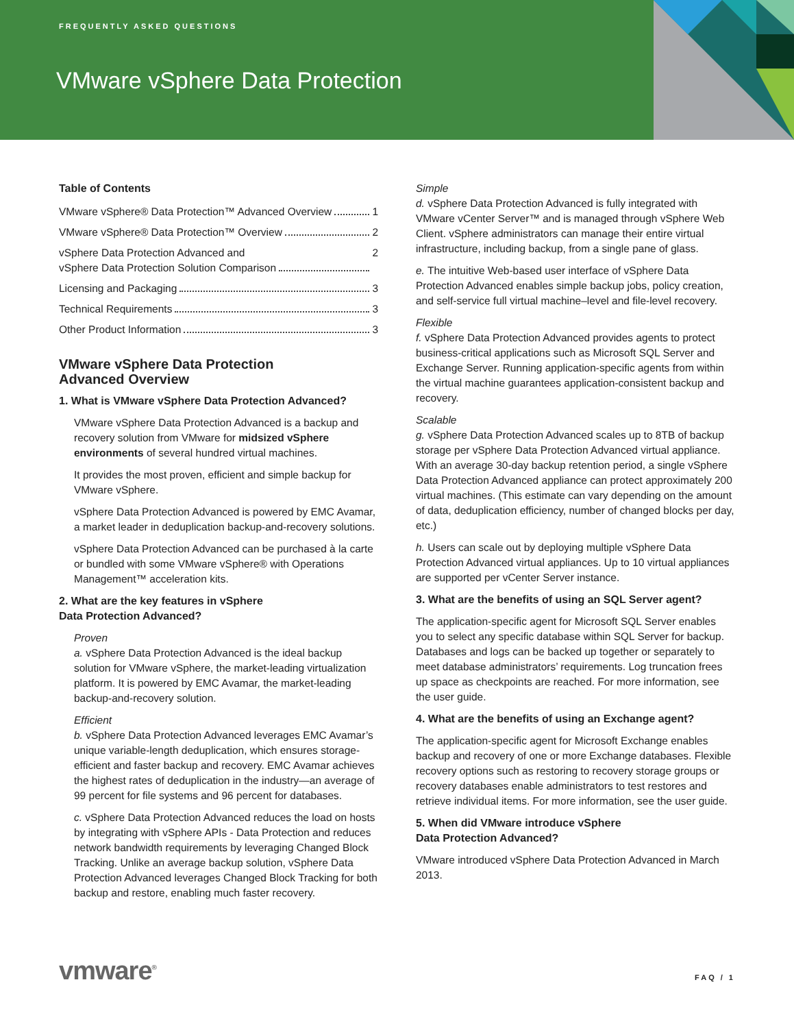FREQUENTLY ASKED QUESTIONS
VMware vSphere Data Protection
Table of Contents
VMware vSphere® Data Protection™ Advanced Overview 1
VMware vSphere® Data Protection™ Overview 2
vSphere Data Protection Advanced and
vSphere Data Protection Solution Comparison 2
Licensing and Packaging 3
Technical Requirements 3
Other Product Information 3
VMware vSphere Data Protection
Advanced Overview
1. What is VMware vSphere Data Protection Advanced?
VMware vSphere Data Protection Advanced is a backup and recovery solution from VMware for midsized vSphere environments of several hundred virtual machines.
It provides the most proven, efficient and simple backup for VMware vSphere.
vSphere Data Protection Advanced is powered by EMC Avamar, a market leader in deduplication backup-and-recovery solutions.
vSphere Data Protection Advanced can be purchased à la carte or bundled with some VMware vSphere® with Operations Management™ acceleration kits.
2. What are the key features in vSphere
Data Protection Advanced?
Proven
a. vSphere Data Protection Advanced is the ideal backup solution for VMware vSphere, the market-leading virtualization platform. It is powered by EMC Avamar, the market-leading backup-and-recovery solution.
Efficient
b. vSphere Data Protection Advanced leverages EMC Avamar’s unique variable-length deduplication, which ensures storage-efficient and faster backup and recovery. EMC Avamar achieves the highest rates of deduplication in the industry—an average of 99 percent for file systems and 96 percent for databases.
c. vSphere Data Protection Advanced reduces the load on hosts by integrating with vSphere APIs - Data Protection and reduces network bandwidth requirements by leveraging Changed Block Tracking. Unlike an average backup solution, vSphere Data Protection Advanced leverages Changed Block Tracking for both backup and restore, enabling much faster recovery.
Simple
d. vSphere Data Protection Advanced is fully integrated with VMware vCenter Server™ and is managed through vSphere Web Client. vSphere administrators can manage their entire virtual infrastructure, including backup, from a single pane of glass.
e. The intuitive Web-based user interface of vSphere Data Protection Advanced enables simple backup jobs, policy creation, and self-service full virtual machine–level and file-level recovery.
Flexible
f. vSphere Data Protection Advanced provides agents to protect business-critical applications such as Microsoft SQL Server and Exchange Server. Running application-specific agents from within the virtual machine guarantees application-consistent backup and recovery.
Scalable
g. vSphere Data Protection Advanced scales up to 8TB of backup storage per vSphere Data Protection Advanced virtual appliance. With an average 30-day backup retention period, a single vSphere Data Protection Advanced appliance can protect approximately 200 virtual machines. (This estimate can vary depending on the amount of data, deduplication efficiency, number of changed blocks per day, etc.)
h. Users can scale out by deploying multiple vSphere Data Protection Advanced virtual appliances. Up to 10 virtual appliances are supported per vCenter Server instance.
3. What are the benefits of using an SQL Server agent?
The application-specific agent for Microsoft SQL Server enables you to select any specific database within SQL Server for backup. Databases and logs can be backed up together or separately to meet database administrators’ requirements. Log truncation frees up space as checkpoints are reached. For more information, see the user guide.
4. What are the benefits of using an Exchange agent?
The application-specific agent for Microsoft Exchange enables backup and recovery of one or more Exchange databases. Flexible recovery options such as restoring to recovery storage groups or recovery databases enable administrators to test restores and retrieve individual items. For more information, see the user guide.
5. When did VMware introduce vSphere
Data Protection Advanced?
VMware introduced vSphere Data Protection Advanced in March 2013.
vmware<sup>®</sup> FAQ / 1